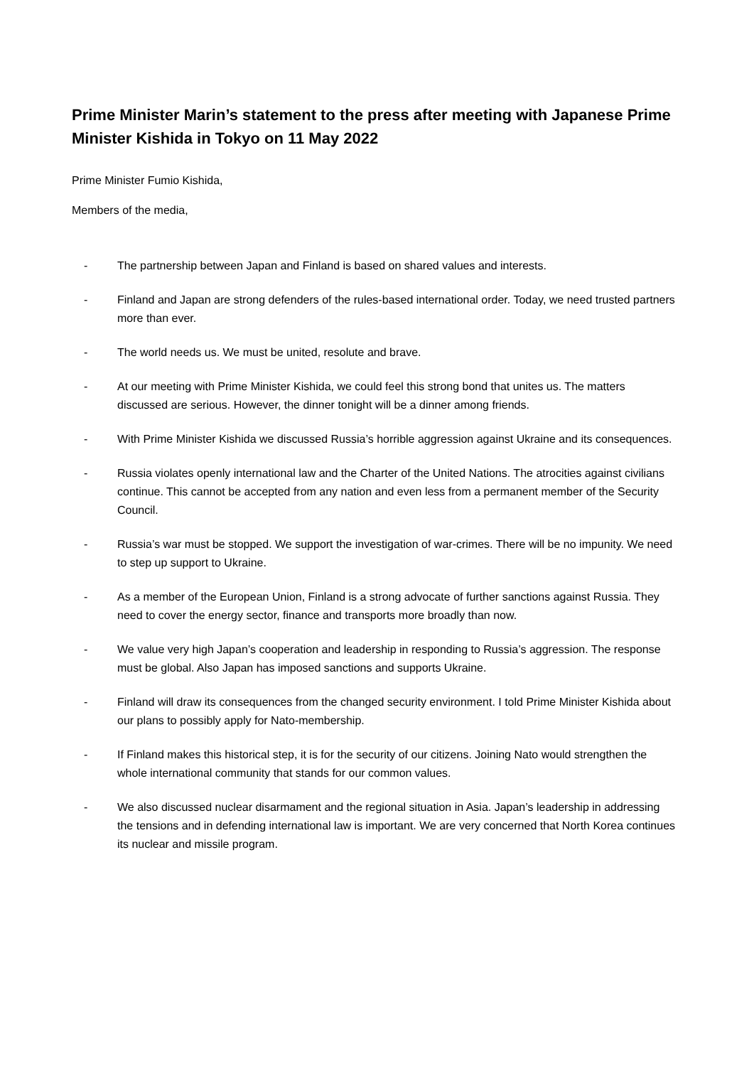Prime Minister Marin’s statement to the press after meeting with Japanese Prime Minister Kishida in Tokyo on 11 May 2022
Prime Minister Fumio Kishida,
Members of the media,
- The partnership between Japan and Finland is based on shared values and interests.
- Finland and Japan are strong defenders of the rules-based international order. Today, we need trusted partners more than ever.
- The world needs us. We must be united, resolute and brave.
- At our meeting with Prime Minister Kishida, we could feel this strong bond that unites us. The matters discussed are serious. However, the dinner tonight will be a dinner among friends.
- With Prime Minister Kishida we discussed Russia’s horrible aggression against Ukraine and its consequences.
- Russia violates openly international law and the Charter of the United Nations. The atrocities against civilians continue. This cannot be accepted from any nation and even less from a permanent member of the Security Council.
- Russia’s war must be stopped. We support the investigation of war-crimes. There will be no impunity. We need to step up support to Ukraine.
- As a member of the European Union, Finland is a strong advocate of further sanctions against Russia. They need to cover the energy sector, finance and transports more broadly than now.
- We value very high Japan’s cooperation and leadership in responding to Russia’s aggression. The response must be global. Also Japan has imposed sanctions and supports Ukraine.
- Finland will draw its consequences from the changed security environment. I told Prime Minister Kishida about our plans to possibly apply for Nato-membership.
- If Finland makes this historical step, it is for the security of our citizens. Joining Nato would strengthen the whole international community that stands for our common values.
- We also discussed nuclear disarmament and the regional situation in Asia. Japan’s leadership in addressing the tensions and in defending international law is important. We are very concerned that North Korea continues its nuclear and missile program.